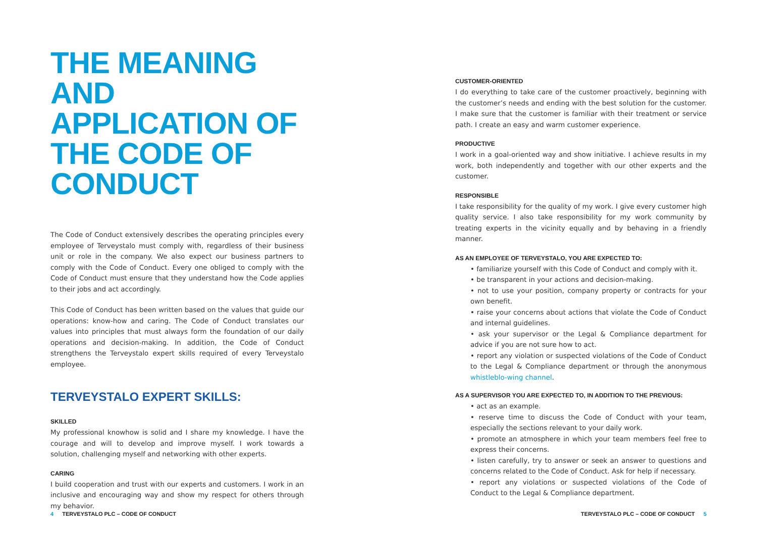THE MEANING AND APPLICATION OF THE CODE OF CONDUCT
The Code of Conduct extensively describes the operating principles every employee of Terveystalo must comply with, regardless of their business unit or role in the company. We also expect our business partners to comply with the Code of Conduct. Every one obliged to comply with the Code of Conduct must ensure that they understand how the Code applies to their jobs and act accordingly.
This Code of Conduct has been written based on the values that guide our operations: know-how and caring. The Code of Conduct translates our values into principles that must always form the foundation of our daily operations and decision-making. In addition, the Code of Conduct strengthens the Terveystalo expert skills required of every Terveystalo employee.
TERVEYSTALO EXPERT SKILLS:
SKILLED
My professional knowhow is solid and I share my knowledge. I have the courage and will to develop and improve myself. I work towards a solution, challenging myself and networking with other experts.
CARING
I build cooperation and trust with our experts and customers. I work in an inclusive and encouraging way and show my respect for others through my behavior.
CUSTOMER-ORIENTED
I do everything to take care of the customer proactively, beginning with the customer’s needs and ending with the best solution for the customer. I make sure that the customer is familiar with their treatment or service path. I create an easy and warm customer experience.
PRODUCTIVE
I work in a goal-oriented way and show initiative. I achieve results in my work, both independently and together with our other experts and the customer.
RESPONSIBLE
I take responsibility for the quality of my work. I give every customer high quality service. I also take responsibility for my work community by treating experts in the vicinity equally and by behaving in a friendly manner.
AS AN EMPLOYEE OF TERVEYSTALO, YOU ARE EXPECTED TO:
• familiarize yourself with this Code of Conduct and comply with it.
• be transparent in your actions and decision-making.
• not to use your position, company property or contracts for your own benefit.
• raise your concerns about actions that violate the Code of Conduct and internal guidelines.
• ask your supervisor or the Legal & Compliance department for advice if you are not sure how to act.
• report any violation or suspected violations of the Code of Conduct to the Legal & Compliance department or through the anonymous whistleblo-wing channel.
AS A SUPERVISOR YOU ARE EXPECTED TO, IN ADDITION TO THE PREVIOUS:
• act as an example.
• reserve time to discuss the Code of Conduct with your team, especially the sections relevant to your daily work.
• promote an atmosphere in which your team members feel free to express their concerns.
• listen carefully, try to answer or seek an answer to questions and concerns related to the Code of Conduct. Ask for help if necessary.
• report any violations or suspected violations of the Code of Conduct to the Legal & Compliance department.
4 TERVEYSTALO PLC – CODE OF CONDUCT
TERVEYSTALO PLC – CODE OF CONDUCT 5